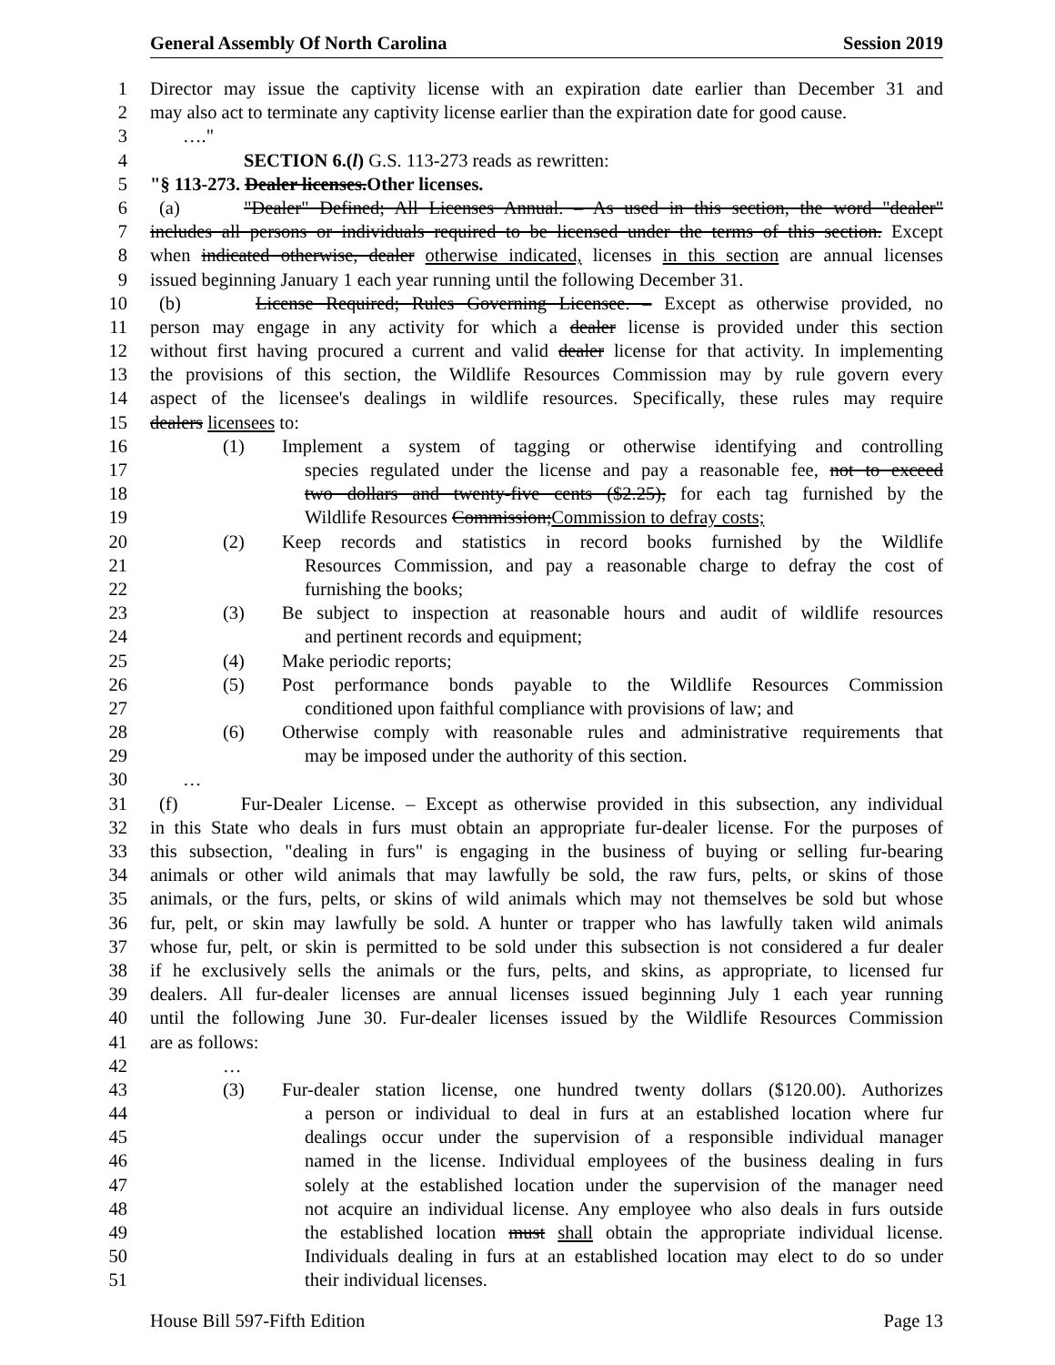General Assembly Of North Carolina Session 2019
1 Director may issue the captivity license with an expiration date earlier than December 31 and
2 may also act to terminate any captivity license earlier than the expiration date for good cause.
3 …."
4 SECTION 6.(l) G.S. 113-273 reads as rewritten:
5 "§ 113-273. Dealer licenses.Other licenses.
6 (a) "Dealer" Defined; All Licenses Annual. – As used in this section, the word "dealer"
7 includes all persons or individuals required to be licensed under the terms of this section. Except
8 when indicated otherwise, dealer otherwise indicated, licenses in this section are annual licenses
9 issued beginning January 1 each year running until the following December 31.
10 (b) License Required; Rules Governing Licensee. – Except as otherwise provided, no
11 person may engage in any activity for which a dealer license is provided under this section
12 without first having procured a current and valid dealer license for that activity. In implementing
13 the provisions of this section, the Wildlife Resources Commission may by rule govern every
14 aspect of the licensee's dealings in wildlife resources. Specifically, these rules may require
15 dealers licensees to:
16 (1) Implement a system of tagging or otherwise identifying and controlling
17 species regulated under the license and pay a reasonable fee, not to exceed
18 two dollars and twenty-five cents ($2.25), for each tag furnished by the
19 Wildlife Resources Commission;Commission to defray costs;
20 (2) Keep records and statistics in record books furnished by the Wildlife
21 Resources Commission, and pay a reasonable charge to defray the cost of
22 furnishing the books;
23 (3) Be subject to inspection at reasonable hours and audit of wildlife resources
24 and pertinent records and equipment;
25 (4) Make periodic reports;
26 (5) Post performance bonds payable to the Wildlife Resources Commission
27 conditioned upon faithful compliance with provisions of law; and
28 (6) Otherwise comply with reasonable rules and administrative requirements that
29 may be imposed under the authority of this section.
30 …
31 (f) Fur-Dealer License. – Except as otherwise provided in this subsection, any individual
32 in this State who deals in furs must obtain an appropriate fur-dealer license. For the purposes of
33 this subsection, "dealing in furs" is engaging in the business of buying or selling fur-bearing
34 animals or other wild animals that may lawfully be sold, the raw furs, pelts, or skins of those
35 animals, or the furs, pelts, or skins of wild animals which may not themselves be sold but whose
36 fur, pelt, or skin may lawfully be sold. A hunter or trapper who has lawfully taken wild animals
37 whose fur, pelt, or skin is permitted to be sold under this subsection is not considered a fur dealer
38 if he exclusively sells the animals or the furs, pelts, and skins, as appropriate, to licensed fur
39 dealers. All fur-dealer licenses are annual licenses issued beginning July 1 each year running
40 until the following June 30. Fur-dealer licenses issued by the Wildlife Resources Commission
41 are as follows:
42 …
43 (3) Fur-dealer station license, one hundred twenty dollars ($120.00). Authorizes
44 a person or individual to deal in furs at an established location where fur
45 dealings occur under the supervision of a responsible individual manager
46 named in the license. Individual employees of the business dealing in furs
47 solely at the established location under the supervision of the manager need
48 not acquire an individual license. Any employee who also deals in furs outside
49 the established location must shall obtain the appropriate individual license.
50 Individuals dealing in furs at an established location may elect to do so under
51 their individual licenses.
House Bill 597-Fifth Edition Page 13